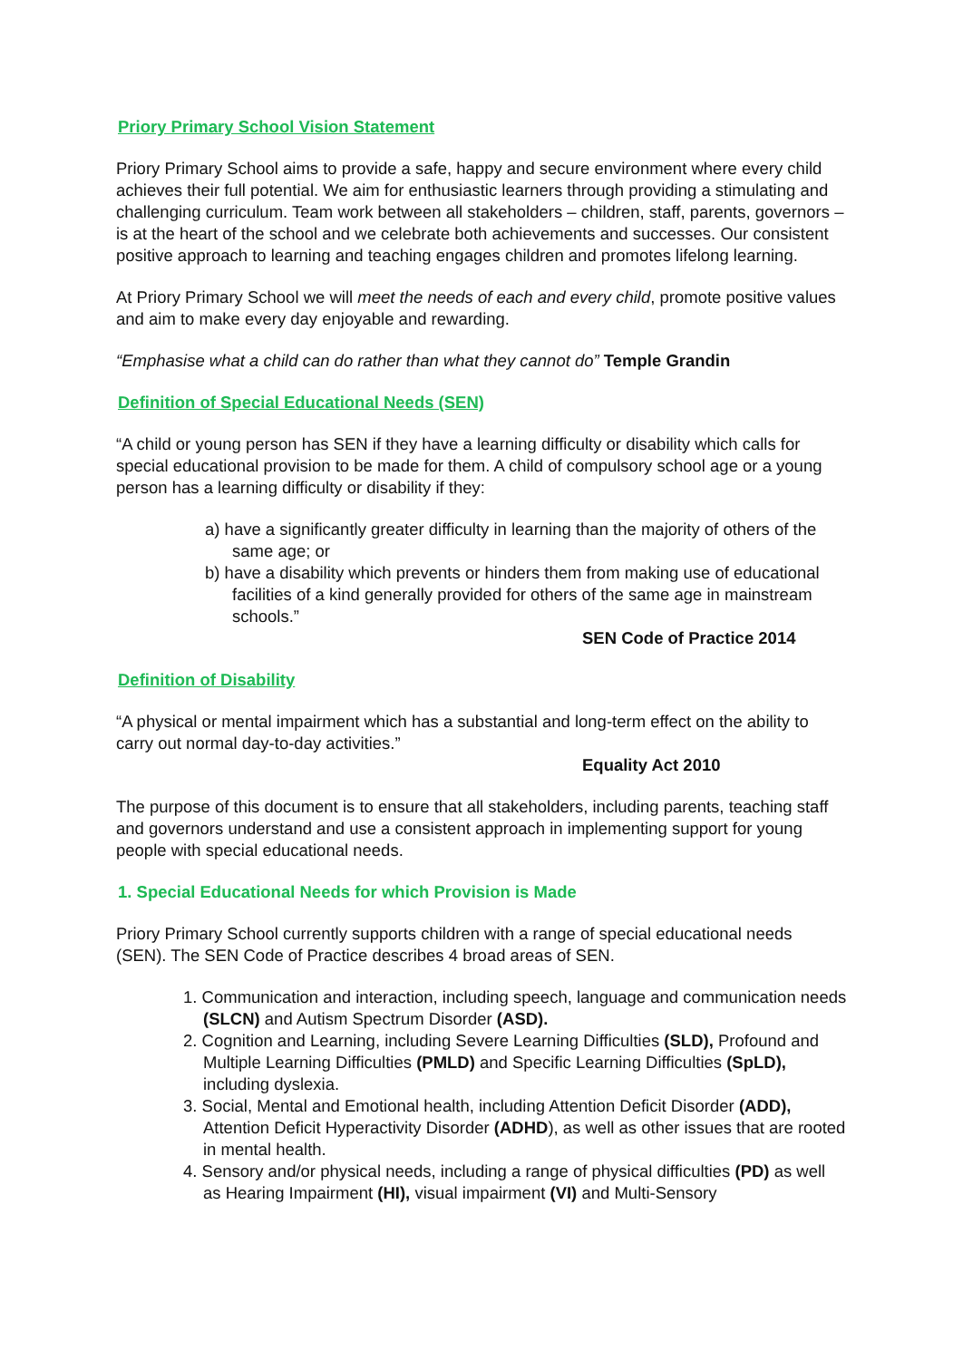Priory Primary School Vision Statement
Priory Primary School aims to provide a safe, happy and secure environment where every child achieves their full potential. We aim for enthusiastic learners through providing a stimulating and challenging curriculum. Team work between all stakeholders – children, staff, parents, governors – is at the heart of the school and we celebrate both achievements and successes. Our consistent positive approach to learning and teaching engages children and promotes lifelong learning.
At Priory Primary School we will meet the needs of each and every child, promote positive values and aim to make every day enjoyable and rewarding.
“Emphasise what a child can do rather than what they cannot do” Temple Grandin
Definition of Special Educational Needs (SEN)
“A child or young person has SEN if they have a learning difficulty or disability which calls for special educational provision to be made for them. A child of compulsory school age or a young person has a learning difficulty or disability if they:
a) have a significantly greater difficulty in learning than the majority of others of the same age; or
b) have a disability which prevents or hinders them from making use of educational facilities of a kind generally provided for others of the same age in mainstream schools.”
SEN Code of Practice 2014
Definition of Disability
“A physical or mental impairment which has a substantial and long-term effect on the ability to carry out normal day-to-day activities.”
Equality Act 2010
The purpose of this document is to ensure that all stakeholders, including parents, teaching staff and governors understand and use a consistent approach in implementing support for young people with special educational needs.
1. Special Educational Needs for which Provision is Made
Priory Primary School currently supports children with a range of special educational needs (SEN). The SEN Code of Practice describes 4 broad areas of SEN.
1. Communication and interaction, including speech, language and communication needs (SLCN) and Autism Spectrum Disorder (ASD).
2. Cognition and Learning, including Severe Learning Difficulties (SLD), Profound and Multiple Learning Difficulties (PMLD) and Specific Learning Difficulties (SpLD), including dyslexia.
3. Social, Mental and Emotional health, including Attention Deficit Disorder (ADD), Attention Deficit Hyperactivity Disorder (ADHD), as well as other issues that are rooted in mental health.
4. Sensory and/or physical needs, including a range of physical difficulties (PD) as well as Hearing Impairment (HI), visual impairment (VI) and Multi-Sensory